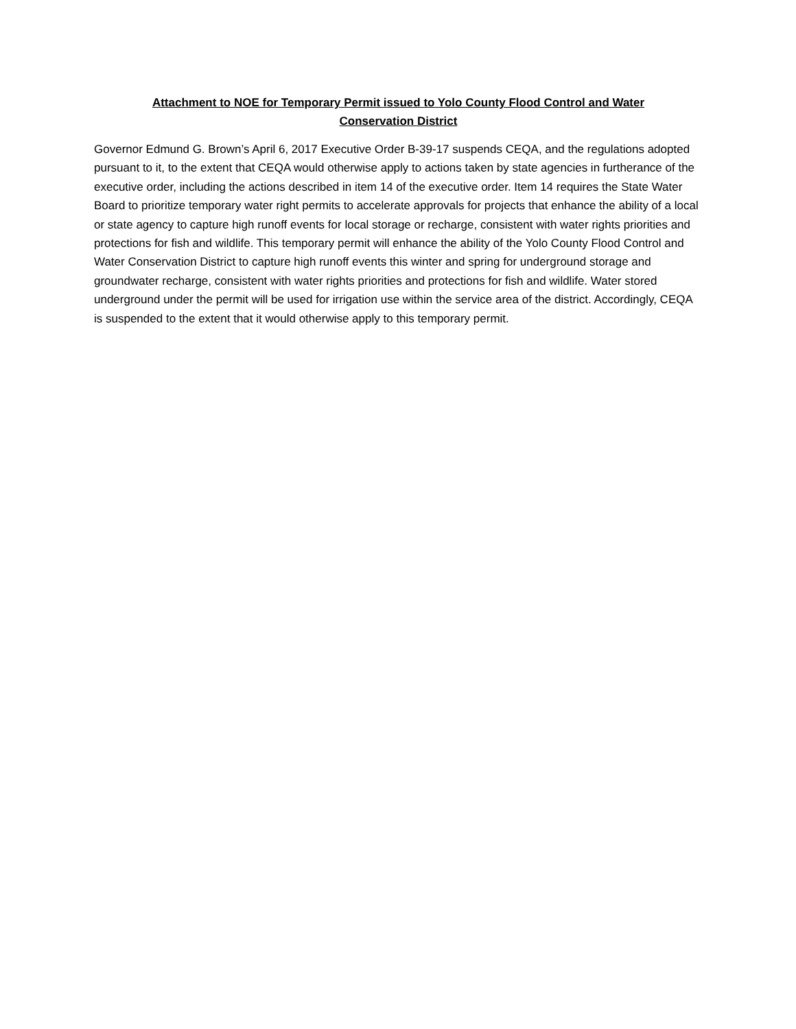Attachment to NOE for Temporary Permit issued to Yolo County Flood Control and Water
Conservation District
Governor Edmund G. Brown’s April 6, 2017 Executive Order B-39-17 suspends CEQA, and the regulations adopted pursuant to it, to the extent that CEQA would otherwise apply to actions taken by state agencies in furtherance of the executive order, including the actions described in item 14 of the executive order. Item 14 requires the State Water Board to prioritize temporary water right permits to accelerate approvals for projects that enhance the ability of a local or state agency to capture high runoff events for local storage or recharge, consistent with water rights priorities and protections for fish and wildlife. This temporary permit will enhance the ability of the Yolo County Flood Control and Water Conservation District to capture high runoff events this winter and spring for underground storage and groundwater recharge, consistent with water rights priorities and protections for fish and wildlife. Water stored underground under the permit will be used for irrigation use within the service area of the district. Accordingly, CEQA is suspended to the extent that it would otherwise apply to this temporary permit.